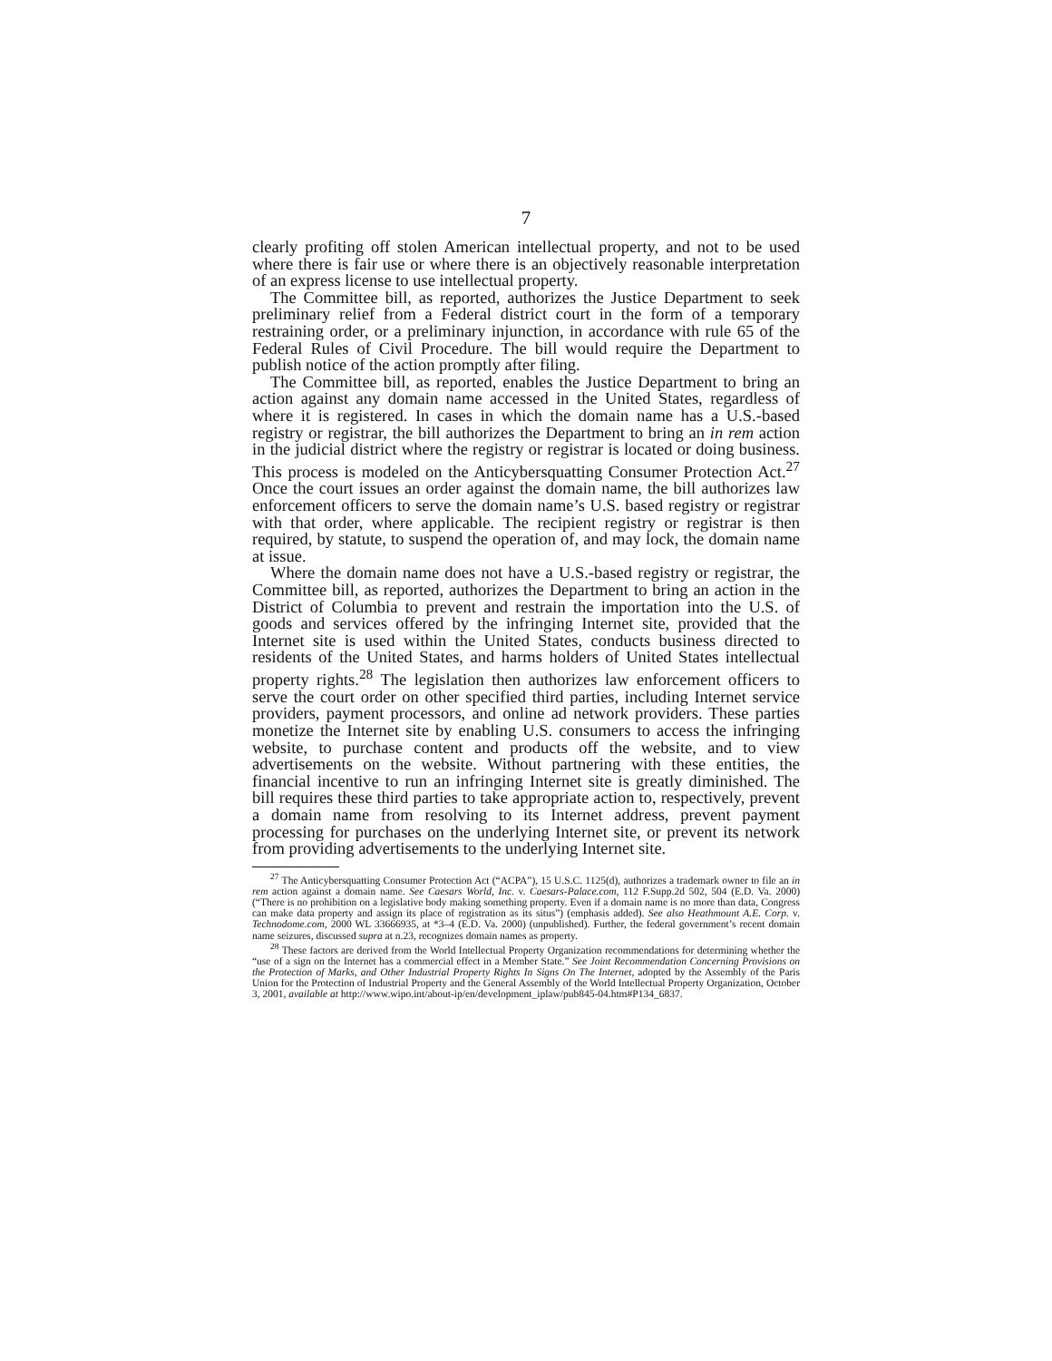7
clearly profiting off stolen American intellectual property, and not to be used where there is fair use or where there is an objectively reasonable interpretation of an express license to use intellectual property.
The Committee bill, as reported, authorizes the Justice Department to seek preliminary relief from a Federal district court in the form of a temporary restraining order, or a preliminary injunction, in accordance with rule 65 of the Federal Rules of Civil Procedure. The bill would require the Department to publish notice of the action promptly after filing.
The Committee bill, as reported, enables the Justice Department to bring an action against any domain name accessed in the United States, regardless of where it is registered. In cases in which the domain name has a U.S.-based registry or registrar, the bill authorizes the Department to bring an in rem action in the judicial district where the registry or registrar is located or doing business. This process is modeled on the Anticybersquatting Consumer Protection Act.<sup>27</sup> Once the court issues an order against the domain name, the bill authorizes law enforcement officers to serve the domain name’s U.S. based registry or registrar with that order, where applicable. The recipient registry or registrar is then required, by statute, to suspend the operation of, and may lock, the domain name at issue.
Where the domain name does not have a U.S.-based registry or registrar, the Committee bill, as reported, authorizes the Department to bring an action in the District of Columbia to prevent and restrain the importation into the U.S. of goods and services offered by the infringing Internet site, provided that the Internet site is used within the United States, conducts business directed to residents of the United States, and harms holders of United States intellectual property rights.<sup>28</sup> The legislation then authorizes law enforcement officers to serve the court order on other specified third parties, including Internet service providers, payment processors, and online ad network providers. These parties monetize the Internet site by enabling U.S. consumers to access the infringing website, to purchase content and products off the website, and to view advertisements on the website. Without partnering with these entities, the financial incentive to run an infringing Internet site is greatly diminished. The bill requires these third parties to take appropriate action to, respectively, prevent a domain name from resolving to its Internet address, prevent payment processing for purchases on the underlying Internet site, or prevent its network from providing advertisements to the underlying Internet site.
<sup>27</sup> The Anticybersquatting Consumer Protection Act (“ACPA”), 15 U.S.C. 1125(d), authorizes a trademark owner to file an in rem action against a domain name. See Caesars World, Inc. v. Caesars-Palace.com, 112 F.Supp.2d 502, 504 (E.D. Va. 2000) (“There is no prohibition on a legislative body making something property. Even if a domain name is no more than data, Congress can make data property and assign its place of registration as its situs”) (emphasis added). See also Heathmount A.E. Corp. v. Technodome.com, 2000 WL 33666935, at *3–4 (E.D. Va. 2000) (unpublished). Further, the federal government’s recent domain name seizures, discussed supra at n.23, recognizes domain names as property.
<sup>28</sup> These factors are derived from the World Intellectual Property Organization recommendations for determining whether the “use of a sign on the Internet has a commercial effect in a Member State.” See Joint Recommendation Concerning Provisions on the Protection of Marks, and Other Industrial Property Rights In Signs On The Internet, adopted by the Assembly of the Paris Union for the Protection of Industrial Property and the General Assembly of the World Intellectual Property Organization, October 3, 2001, available at http://www.wipo.int/about-ip/en/development_iplaw/pub845-04.htm#P134_6837.